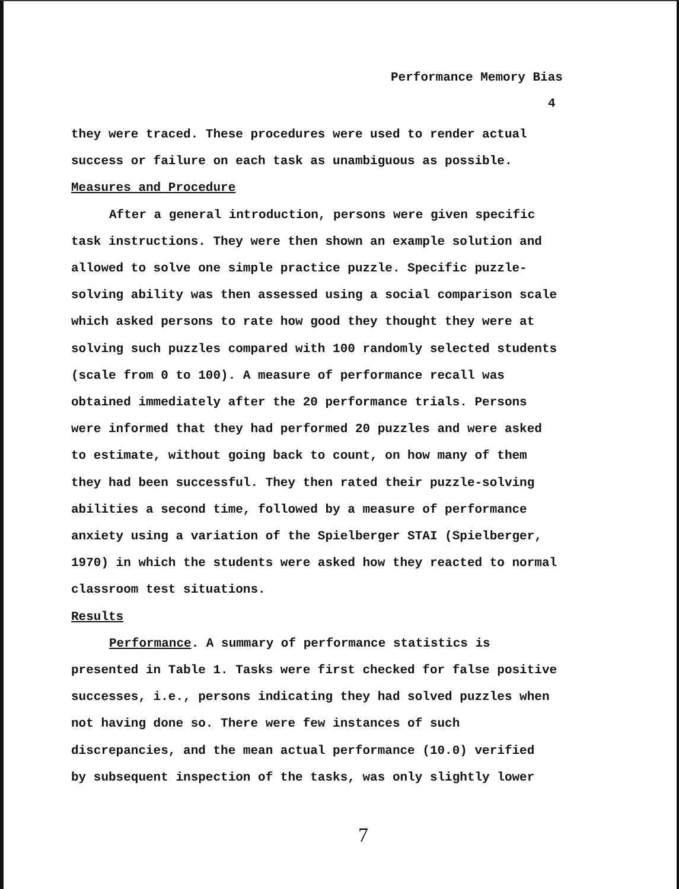Performance Memory Bias
4
they were traced. These procedures were used to render actual
success or failure on each task as unambiguous as possible.
Measures and Procedure
After a general introduction, persons were given specific
task instructions. They were then shown an example solution and
allowed to solve one simple practice puzzle. Specific puzzle-
solving ability was then assessed using a social comparison scale
which asked persons to rate how good they thought they were at
solving such puzzles compared with 100 randomly selected students
(scale from 0 to 100). A measure of performance recall was
obtained immediately after the 20 performance trials. Persons
were informed that they had performed 20 puzzles and were asked
to estimate, without going back to count, on how many of them
they had been successful. They then rated their puzzle-solving
abilities a second time, followed by a measure of performance
anxiety using a variation of the Spielberger STAI (Spielberger,
1970) in which the students were asked how they reacted to normal
classroom test situations.
Results
Performance. A summary of performance statistics is
presented in Table 1. Tasks were first checked for false positive
successes, i.e., persons indicating they had solved puzzles when
not having done so. There were few instances of such
discrepancies, and the mean actual performance (10.0) verified
by subsequent inspection of the tasks, was only slightly lower
7